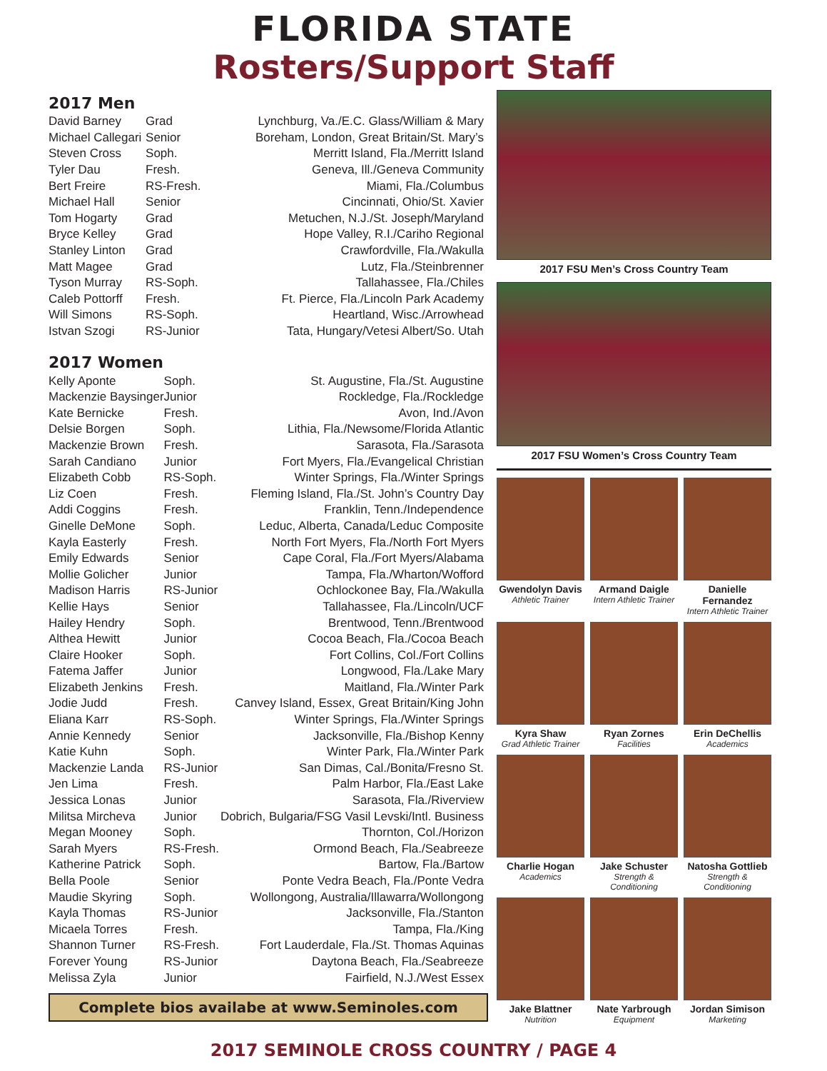FLORIDA STATE
Rosters/Support Staff
2017 Men
| David Barney | Grad | Lynchburg, Va./E.C. Glass/William & Mary |
| Michael Callegari | Senior | Boreham, London, Great Britain/St. Mary’s |
| Steven Cross | Soph. | Merritt Island, Fla./Merritt Island |
| Tyler Dau | Fresh. | Geneva, Ill./Geneva Community |
| Bert Freire | RS-Fresh. | Miami, Fla./Columbus |
| Michael Hall | Senior | Cincinnati, Ohio/St. Xavier |
| Tom Hogarty | Grad | Metuchen, N.J./St. Joseph/Maryland |
| Bryce Kelley | Grad | Hope Valley, R.I./Cariho Regional |
| Stanley Linton | Grad | Crawfordville, Fla./Wakulla |
| Matt Magee | Grad | Lutz, Fla./Steinbrenner |
| Tyson Murray | RS-Soph. | Tallahassee, Fla./Chiles |
| Caleb Pottorff | Fresh. | Ft. Pierce, Fla./Lincoln Park Academy |
| Will Simons | RS-Soph. | Heartland, Wisc./Arrowhead |
| Istvan Szogi | RS-Junior | Tata, Hungary/Vetesi Albert/So. Utah |
2017 Women
| Kelly Aponte | Soph. | St. Augustine, Fla./St. Augustine |
| Mackenzie Baysinger | Junior | Rockledge, Fla./Rockledge |
| Kate Bernicke | Fresh. | Avon, Ind./Avon |
| Delsie Borgen | Soph. | Lithia, Fla./Newsome/Florida Atlantic |
| Mackenzie Brown | Fresh. | Sarasota, Fla./Sarasota |
| Sarah Candiano | Junior | Fort Myers, Fla./Evangelical Christian |
| Elizabeth Cobb | RS-Soph. | Winter Springs, Fla./Winter Springs |
| Liz Coen | Fresh. | Fleming Island, Fla./St. John’s Country Day |
| Addi Coggins | Fresh. | Franklin, Tenn./Independence |
| Ginelle DeMone | Soph. | Leduc, Alberta, Canada/Leduc Composite |
| Kayla Easterly | Fresh. | North Fort Myers, Fla./North Fort Myers |
| Emily Edwards | Senior | Cape Coral, Fla./Fort Myers/Alabama |
| Mollie Golicher | Junior | Tampa, Fla./Wharton/Wofford |
| Madison Harris | RS-Junior | Ochlockonee Bay, Fla./Wakulla |
| Kellie Hays | Senior | Tallahassee, Fla./Lincoln/UCF |
| Hailey Hendry | Soph. | Brentwood, Tenn./Brentwood |
| Althea Hewitt | Junior | Cocoa Beach, Fla./Cocoa Beach |
| Claire Hooker | Soph. | Fort Collins, Col./Fort Collins |
| Fatema Jaffer | Junior | Longwood, Fla./Lake Mary |
| Elizabeth Jenkins | Fresh. | Maitland, Fla./Winter Park |
| Jodie Judd | Fresh. | Canvey Island, Essex, Great Britain/King John |
| Eliana Karr | RS-Soph. | Winter Springs, Fla./Winter Springs |
| Annie Kennedy | Senior | Jacksonville, Fla./Bishop Kenny |
| Katie Kuhn | Soph. | Winter Park, Fla./Winter Park |
| Mackenzie Landa | RS-Junior | San Dimas, Cal./Bonita/Fresno St. |
| Jen Lima | Fresh. | Palm Harbor, Fla./East Lake |
| Jessica Lonas | Junior | Sarasota, Fla./Riverview |
| Militsa Mircheva | Junior | Dobrich, Bulgaria/FSG Vasil Levski/Intl. Business |
| Megan Mooney | Soph. | Thornton, Col./Horizon |
| Sarah Myers | RS-Fresh. | Ormond Beach, Fla./Seabreeze |
| Katherine Patrick | Soph. | Bartow, Fla./Bartow |
| Bella Poole | Senior | Ponte Vedra Beach, Fla./Ponte Vedra |
| Maudie Skyring | Soph. | Wollongong, Australia/Illawarra/Wollongong |
| Kayla Thomas | RS-Junior | Jacksonville, Fla./Stanton |
| Micaela Torres | Fresh. | Tampa, Fla./King |
| Shannon Turner | RS-Fresh. | Fort Lauderdale, Fla./St. Thomas Aquinas |
| Forever Young | RS-Junior | Daytona Beach, Fla./Seabreeze |
| Melissa Zyla | Junior | Fairfield, N.J./West Essex |
Complete bios availabe at www.Seminoles.com
2017 FSU Men’s Cross Country Team
2017 FSU Women’s Cross Country Team
Gwendolyn Davis
Athletic Trainer
Armand Daigle
Intern Athletic Trainer
Danielle Fernandez
Intern Athletic Trainer
Kyra Shaw
Grad Athletic Trainer
Ryan Zornes
Facilities
Erin DeChellis
Academics
Charlie Hogan
Academics
Jake Schuster
Strength & Conditioning
Natosha Gottlieb
Strength & Conditioning
Jake Blattner
Nutrition
Nate Yarbrough
Equipment
Jordan Simison
Marketing
2017 SEMINOLE CROSS COUNTRY / PAGE 4